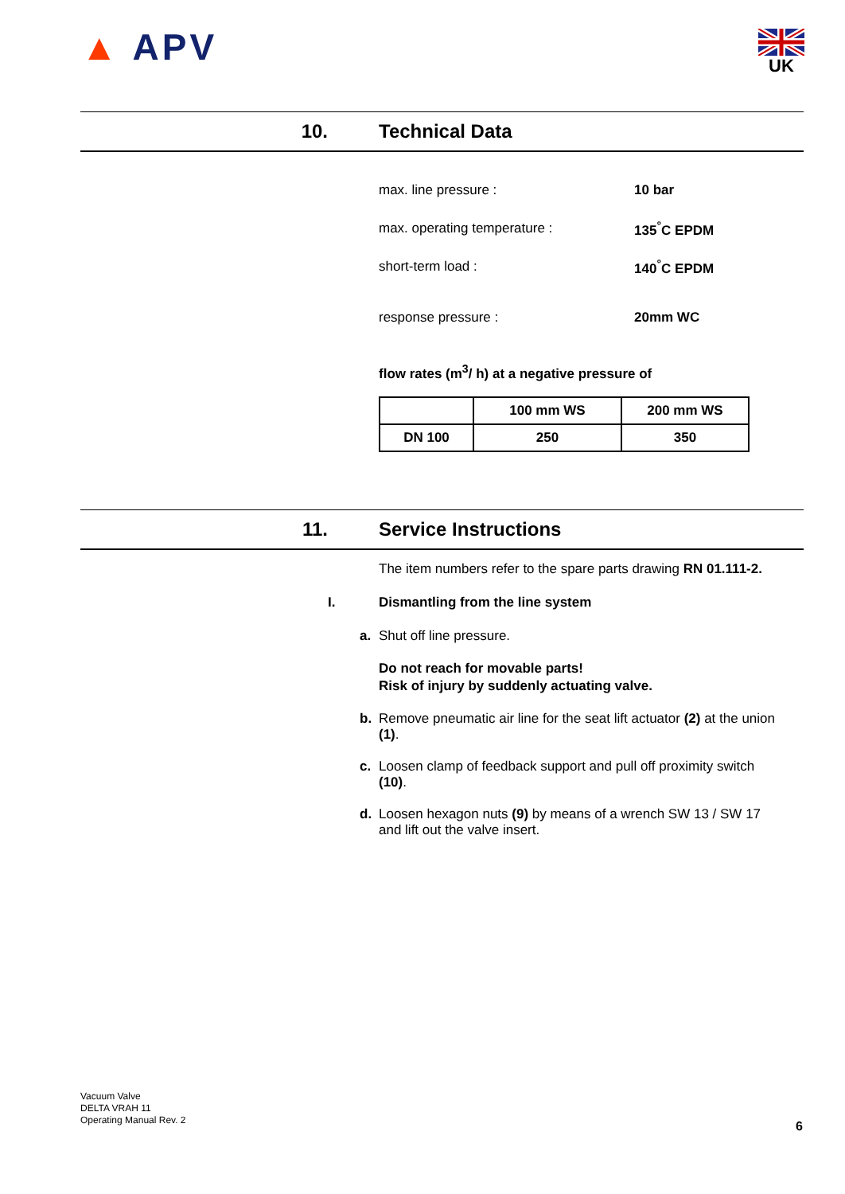▲ APV UK
10. Technical Data
max. line pressure : 10 bar
max. operating temperature : 135<sup>°</sup>C EPDM
short-term load : 140<sup>°</sup>C EPDM
response pressure : 20mm WC
flow rates (m<sup>3</sup>/ h) at a negative pressure of
| | 100 mm WS | 200 mm WS |
| DN 100 | 250 | 350 |
11. Service Instructions
The item numbers refer to the spare parts drawing RN 01.111-2.
I. Dismantling from the line system
a. Shut off line pressure.
Do not reach for movable parts!
Risk of injury by suddenly actuating valve.
b. Remove pneumatic air line for the seat lift actuator (2) at the union (1).
c. Loosen clamp of feedback support and pull off proximity switch (10).
d. Loosen hexagon nuts (9) by means of a wrench SW 13 / SW 17 and lift out the valve insert.
Vacuum Valve
DELTA VRAH 11
Operating Manual Rev. 2
6